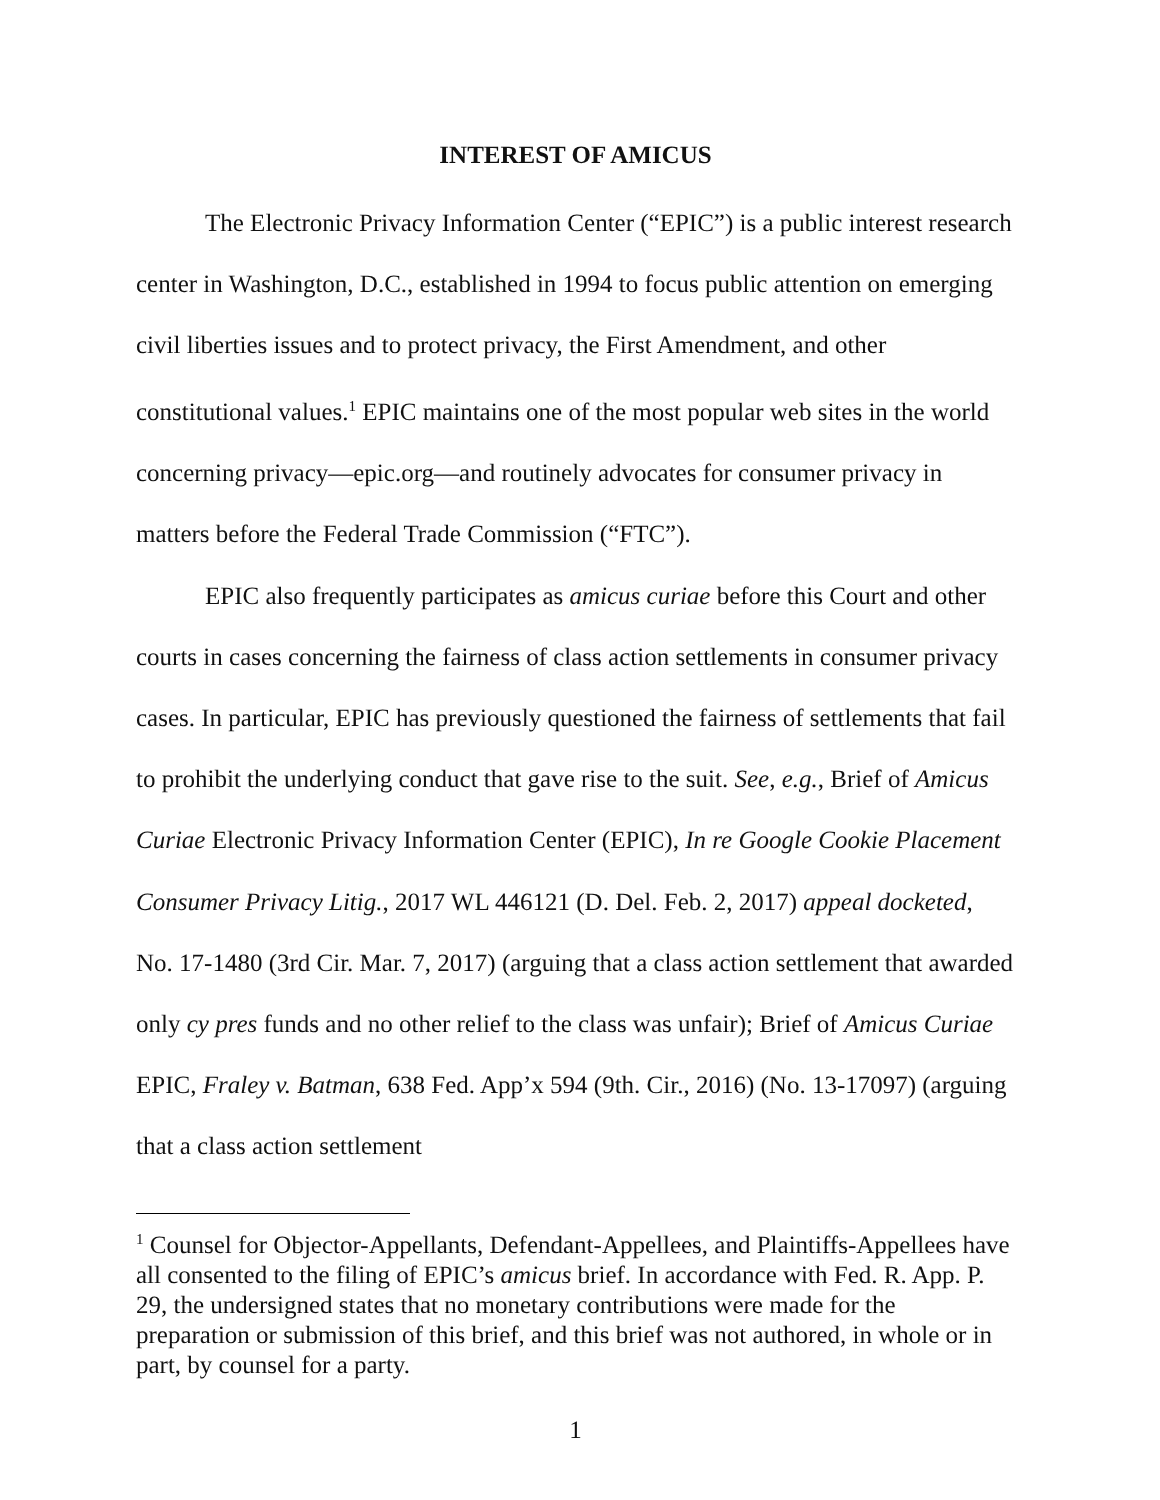INTEREST OF AMICUS
The Electronic Privacy Information Center (“EPIC”) is a public interest research center in Washington, D.C., established in 1994 to focus public attention on emerging civil liberties issues and to protect privacy, the First Amendment, and other constitutional values.<sup>1</sup> EPIC maintains one of the most popular web sites in the world concerning privacy—epic.org—and routinely advocates for consumer privacy in matters before the Federal Trade Commission (“FTC”).
EPIC also frequently participates as amicus curiae before this Court and other courts in cases concerning the fairness of class action settlements in consumer privacy cases. In particular, EPIC has previously questioned the fairness of settlements that fail to prohibit the underlying conduct that gave rise to the suit. See, e.g., Brief of Amicus Curiae Electronic Privacy Information Center (EPIC), In re Google Cookie Placement Consumer Privacy Litig., 2017 WL 446121 (D. Del. Feb. 2, 2017) appeal docketed, No. 17-1480 (3rd Cir. Mar. 7, 2017) (arguing that a class action settlement that awarded only cy pres funds and no other relief to the class was unfair); Brief of Amicus Curiae EPIC, Fraley v. Batman, 638 Fed. App’x 594 (9th. Cir., 2016) (No. 13-17097) (arguing that a class action settlement
<sup>1</sup> Counsel for Objector-Appellants, Defendant-Appellees, and Plaintiffs-Appellees have all consented to the filing of EPIC’s amicus brief. In accordance with Fed. R. App. P. 29, the undersigned states that no monetary contributions were made for the preparation or submission of this brief, and this brief was not authored, in whole or in part, by counsel for a party.
1